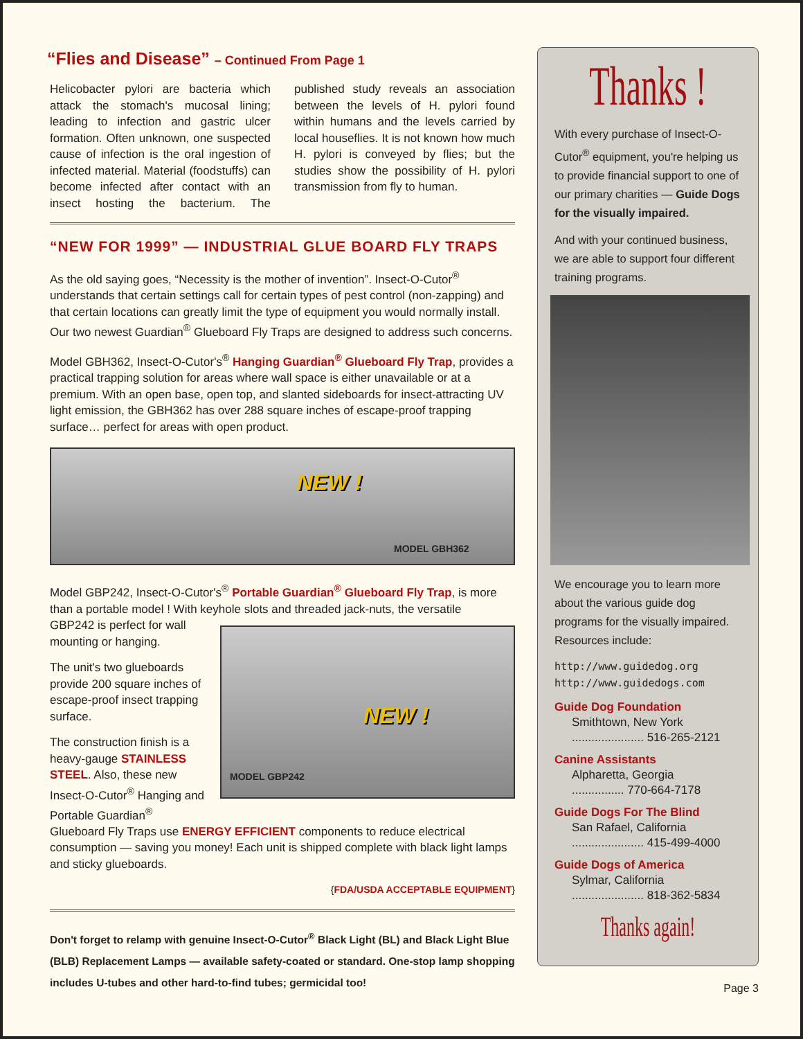“Flies and Disease” – Continued From Page 1
Helicobacter pylori are bacteria which attack the stomach's mucosal lining; leading to infection and gastric ulcer formation. Often unknown, one suspected cause of infection is the oral ingestion of infected material. Material (foodstuffs) can become infected after contact with an insect hosting the bacterium. The published study reveals an association between the levels of H. pylori found within humans and the levels carried by local houseflies. It is not known how much H. pylori is conveyed by flies; but the studies show the possibility of H. pylori transmission from fly to human.
“NEW FOR 1999” — INDUSTRIAL GLUE BOARD FLY TRAPS
As the old saying goes, “Necessity is the mother of invention”. Insect-O-Cutor<sup>®</sup> understands that certain settings call for certain types of pest control (non-zapping) and that certain locations can greatly limit the type of equipment you would normally install. Our two newest Guardian<sup>®</sup> Glueboard Fly Traps are designed to address such concerns.
Model GBH362, Insect-O-Cutor's<sup>®</sup> Hanging Guardian<sup>®</sup> Glueboard Fly Trap, provides a practical trapping solution for areas where wall space is either unavailable or at a premium. With an open base, open top, and slanted sideboards for insect-attracting UV light emission, the GBH362 has over 288 square inches of escape-proof trapping surface… perfect for areas with open product.
NEW !
MODEL GBH362
Model GBP242, Insect-O-Cutor's<sup>®</sup> Portable Guardian<sup>®</sup> Glueboard Fly Trap, is more than a portable model ! With keyhole slots and threaded jack-nuts, the versatile
GBP242 is perfect for wall mounting or hanging.
The unit's two glueboards provide 200 square inches of escape-proof insect trapping surface.
The construction finish is a heavy-gauge STAINLESS STEEL. Also, these new Insect-O-Cutor<sup>®</sup> Hanging and Portable Guardian<sup>®</sup>
NEW !
MODEL GBP242
Glueboard Fly Traps use ENERGY EFFICIENT components to reduce electrical consumption — saving you money! Each unit is shipped complete with black light lamps and sticky glueboards.
{FDA/USDA ACCEPTABLE EQUIPMENT}
Don't forget to relamp with genuine Insect-O-Cutor<sup>®</sup> Black Light (BL) and Black Light Blue (BLB) Replacement Lamps — available safety-coated or standard. One-stop lamp shopping includes U-tubes and other hard-to-find tubes; germicidal too!
Thanks !
With every purchase of Insect-O-Cutor<sup>®</sup> equipment, you're helping us to provide financial support to one of our primary charities — Guide Dogs for the visually impaired.
And with your continued business, we are able to support four different training programs.
We encourage you to learn more about the various guide dog programs for the visually impaired. Resources include:
http://www.guidedog.org
http://www.guidedogs.com
Guide Dog Foundation
Smithtown, New York
...................... 516-265-2121
Canine Assistants
Alpharetta, Georgia
................ 770-664-7178
Guide Dogs For The Blind
San Rafael, California
...................... 415-499-4000
Guide Dogs of America
Sylmar, California
...................... 818-362-5834
Thanks again!
Page 3